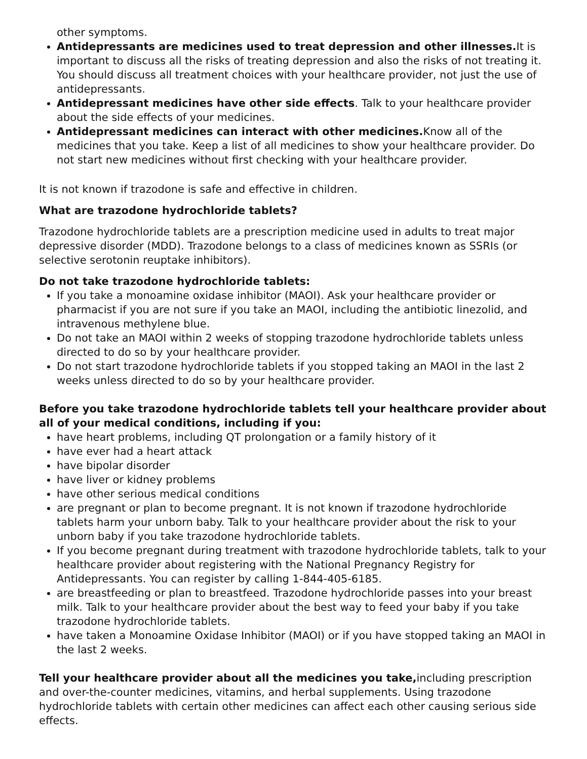other symptoms.
Antidepressants are medicines used to treat depression and other illnesses. It is important to discuss all the risks of treating depression and also the risks of not treating it. You should discuss all treatment choices with your healthcare provider, not just the use of antidepressants.
Antidepressant medicines have other side effects. Talk to your healthcare provider about the side effects of your medicines.
Antidepressant medicines can interact with other medicines. Know all of the medicines that you take. Keep a list of all medicines to show your healthcare provider. Do not start new medicines without first checking with your healthcare provider.
It is not known if trazodone is safe and effective in children.
What are trazodone hydrochloride tablets?
Trazodone hydrochloride tablets are a prescription medicine used in adults to treat major depressive disorder (MDD). Trazodone belongs to a class of medicines known as SSRIs (or selective serotonin reuptake inhibitors).
Do not take trazodone hydrochloride tablets:
If you take a monoamine oxidase inhibitor (MAOI). Ask your healthcare provider or pharmacist if you are not sure if you take an MAOI, including the antibiotic linezolid, and intravenous methylene blue.
Do not take an MAOI within 2 weeks of stopping trazodone hydrochloride tablets unless directed to do so by your healthcare provider.
Do not start trazodone hydrochloride tablets if you stopped taking an MAOI in the last 2 weeks unless directed to do so by your healthcare provider.
Before you take trazodone hydrochloride tablets tell your healthcare provider about all of your medical conditions, including if you:
have heart problems, including QT prolongation or a family history of it
have ever had a heart attack
have bipolar disorder
have liver or kidney problems
have other serious medical conditions
are pregnant or plan to become pregnant. It is not known if trazodone hydrochloride tablets harm your unborn baby. Talk to your healthcare provider about the risk to your unborn baby if you take trazodone hydrochloride tablets.
If you become pregnant during treatment with trazodone hydrochloride tablets, talk to your healthcare provider about registering with the National Pregnancy Registry for Antidepressants. You can register by calling 1-844-405-6185.
are breastfeeding or plan to breastfeed. Trazodone hydrochloride passes into your breast milk. Talk to your healthcare provider about the best way to feed your baby if you take trazodone hydrochloride tablets.
have taken a Monoamine Oxidase Inhibitor (MAOI) or if you have stopped taking an MAOI in the last 2 weeks.
Tell your healthcare provider about all the medicines you take, including prescription and over-the-counter medicines, vitamins, and herbal supplements. Using trazodone hydrochloride tablets with certain other medicines can affect each other causing serious side effects.